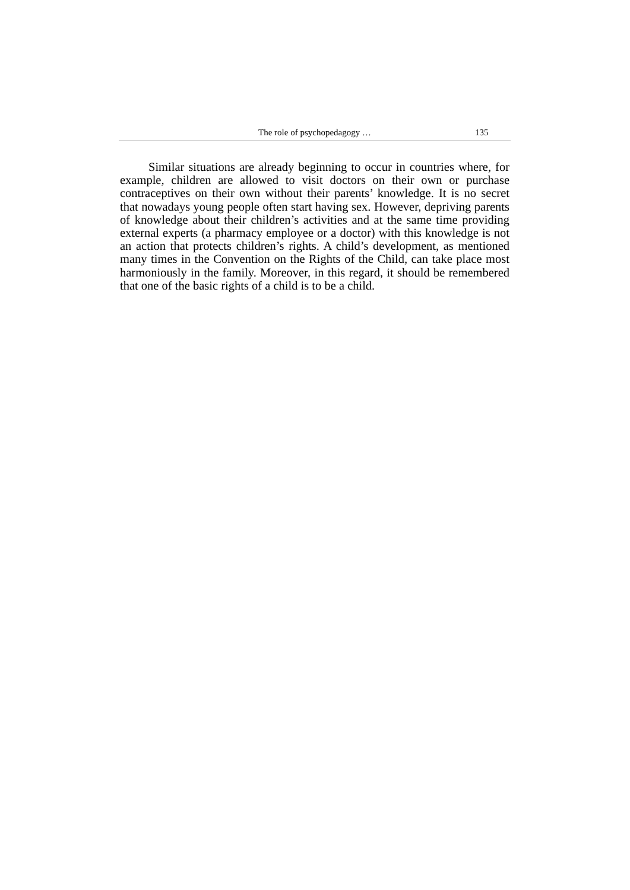The role of psychopedagogy … 135
Similar situations are already beginning to occur in countries where, for example, children are allowed to visit doctors on their own or purchase contraceptives on their own without their parents’ knowledge. It is no secret that nowadays young people often start having sex. However, depriving parents of knowledge about their children’s activities and at the same time providing external experts (a pharmacy employee or a doctor) with this knowledge is not an action that protects children’s rights. A child’s development, as mentioned many times in the Convention on the Rights of the Child, can take place most harmoniously in the family. Moreover, in this regard, it should be remembered that one of the basic rights of a child is to be a child.